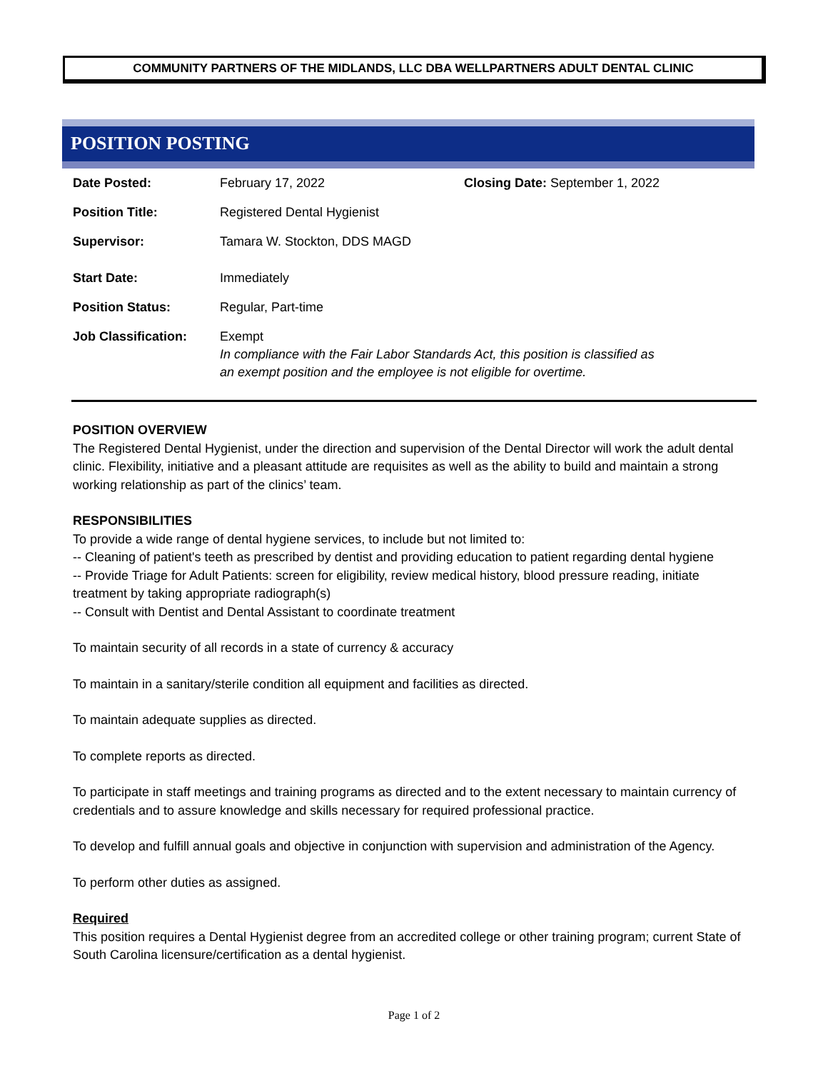COMMUNITY PARTNERS OF THE MIDLANDS, LLC DBA WELLPARTNERS ADULT DENTAL CLINIC
POSITION POSTING
| Date Posted: | February 17, 2022 | Closing Date: September 1, 2022 |
| Position Title: | Registered Dental Hygienist | |
| Supervisor: | Tamara W. Stockton, DDS MAGD | |
| Start Date: | Immediately | |
| Position Status: | Regular, Part-time | |
| Job Classification: | Exempt In compliance with the Fair Labor Standards Act, this position is classified as an exempt position and the employee is not eligible for overtime. | |
POSITION OVERVIEW
The Registered Dental Hygienist, under the direction and supervision of the Dental Director will work the adult dental clinic. Flexibility, initiative and a pleasant attitude are requisites as well as the ability to build and maintain a strong working relationship as part of the clinics’ team.
RESPONSIBILITIES
To provide a wide range of dental hygiene services, to include but not limited to:
-- Cleaning of patient's teeth as prescribed by dentist and providing education to patient regarding dental hygiene
-- Provide Triage for Adult Patients: screen for eligibility, review medical history, blood pressure reading, initiate treatment by taking appropriate radiograph(s)
-- Consult with Dentist and Dental Assistant to coordinate treatment
To maintain security of all records in a state of currency & accuracy
To maintain in a sanitary/sterile condition all equipment and facilities as directed.
To maintain adequate supplies as directed.
To complete reports as directed.
To participate in staff meetings and training programs as directed and to the extent necessary to maintain currency of credentials and to assure knowledge and skills necessary for required professional practice.
To develop and fulfill annual goals and objective in conjunction with supervision and administration of the Agency.
To perform other duties as assigned.
Required
This position requires a Dental Hygienist degree from an accredited college or other training program; current State of South Carolina licensure/certification as a dental hygienist.
Page 1 of 2